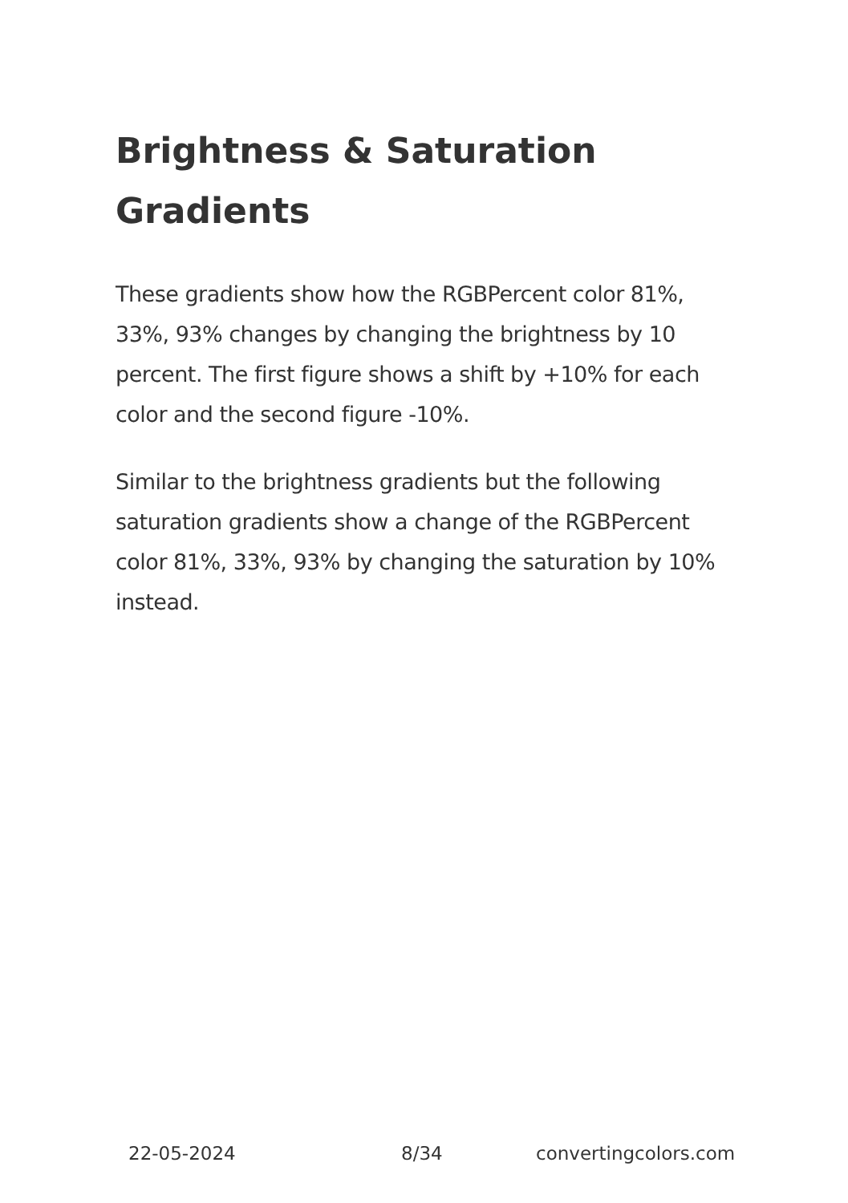Brightness & Saturation Gradients
These gradients show how the RGBPercent color 81%, 33%, 93% changes by changing the brightness by 10 percent. The first figure shows a shift by +10% for each color and the second figure -10%.
Similar to the brightness gradients but the following saturation gradients show a change of the RGBPercent color 81%, 33%, 93% by changing the saturation by 10% instead.
22-05-2024 8/34 convertingcolors.com